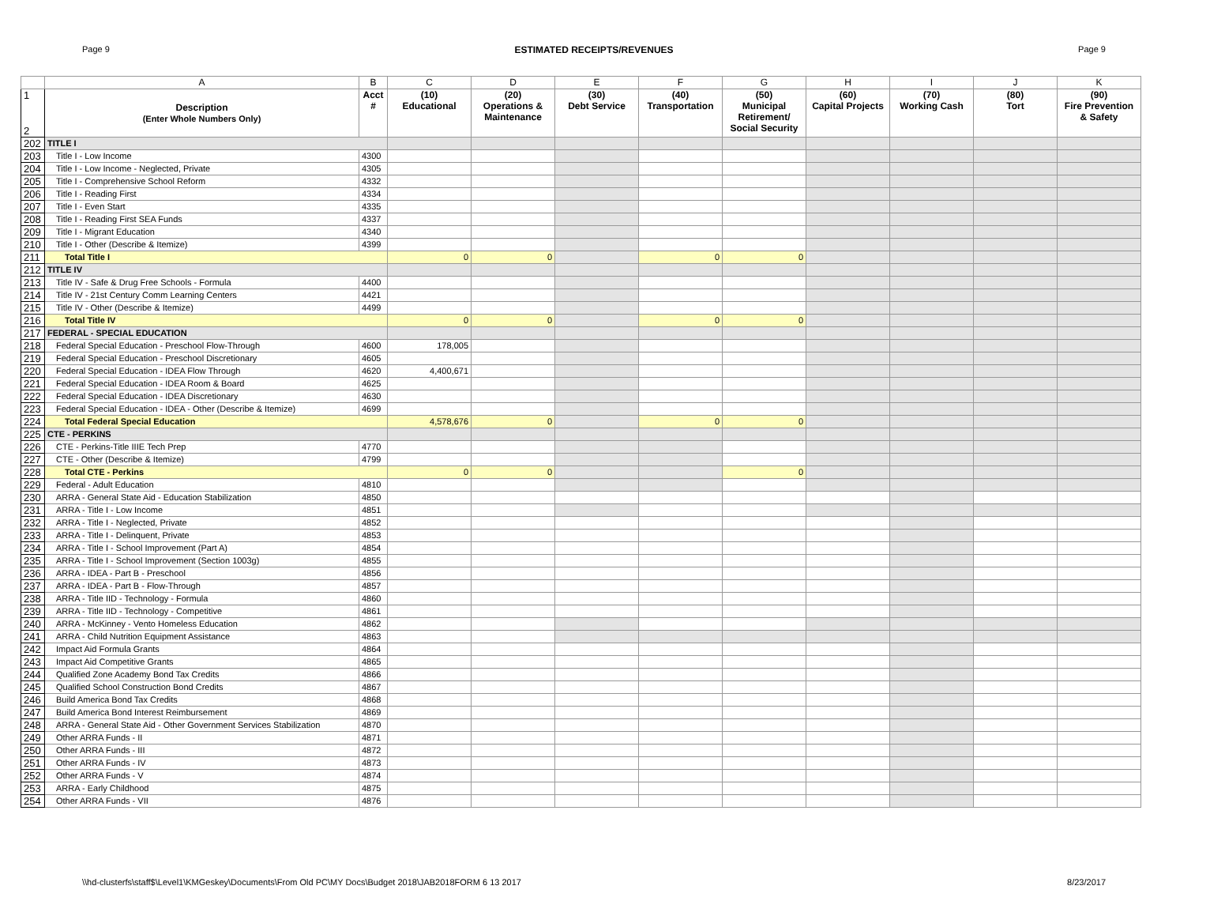Page 9 ESTIMATED RECEIPTS/REVENUES Page 9
| | A | B | C | D | E | F | G | H | I | J | K |
| --- | --- | --- | --- | --- | --- | --- | --- | --- | --- | --- | --- |
| 1 2 | Description (Enter Whole Numbers Only) | Acct # | (10) Educational | (20) Operations & Maintenance | (30) Debt Service | (40) Transportation | (50) Municipal Retirement/ Social Security | (60) Capital Projects | (70) Working Cash | (80) Tort | (90) Fire Prevention & Safety |
| 202 | TITLE I | | | | | | | | | | |
| 203 | Title I - Low Income | 4300 | | | | | | | | | |
| 204 | Title I - Low Income - Neglected, Private | 4305 | | | | | | | | | |
| 205 | Title I - Comprehensive School Reform | 4332 | | | | | | | | | |
| 206 | Title I - Reading First | 4334 | | | | | | | | | |
| 207 | Title I - Even Start | 4335 | | | | | | | | | |
| 208 | Title I - Reading First SEA Funds | 4337 | | | | | | | | | |
| 209 | Title I - Migrant Education | 4340 | | | | | | | | | |
| 210 | Title I - Other (Describe & Itemize) | 4399 | | | | | | | | | |
| 211 | Total Title I | | 0 | 0 | | 0 | 0 | | | | |
| 212 | TITLE IV | | | | | | | | | | |
| 213 | Title IV - Safe & Drug Free Schools - Formula | 4400 | | | | | | | | | |
| 214 | Title IV - 21st Century Comm Learning Centers | 4421 | | | | | | | | | |
| 215 | Title IV - Other (Describe & Itemize) | 4499 | | | | | | | | | |
| 216 | Total Title IV | | 0 | 0 | | 0 | 0 | | | | |
| 217 | FEDERAL - SPECIAL EDUCATION | | | | | | | | | | |
| 218 | Federal Special Education - Preschool Flow-Through | 4600 | 178,005 | | | | | | | | |
| 219 | Federal Special Education - Preschool Discretionary | 4605 | | | | | | | | | |
| 220 | Federal Special Education - IDEA Flow Through | 4620 | 4,400,671 | | | | | | | | |
| 221 | Federal Special Education - IDEA Room & Board | 4625 | | | | | | | | | |
| 222 | Federal Special Education - IDEA Discretionary | 4630 | | | | | | | | | |
| 223 | Federal Special Education - IDEA - Other (Describe & Itemize) | 4699 | | | | | | | | | |
| 224 | Total Federal Special Education | | 4,578,676 | 0 | | 0 | 0 | | | | |
| 225 | CTE - PERKINS | | | | | | | | | | |
| 226 | CTE - Perkins-Title IIIE Tech Prep | 4770 | | | | | | | | | |
| 227 | CTE - Other (Describe & Itemize) | 4799 | | | | | | | | | |
| 228 | Total CTE - Perkins | | 0 | 0 | | | 0 | | | | |
| 229 | Federal - Adult Education | 4810 | | | | | | | | | |
| 230 | ARRA - General State Aid - Education Stabilization | 4850 | | | | | | | | | |
| 231 | ARRA - Title I - Low Income | 4851 | | | | | | | | | |
| 232 | ARRA - Title I - Neglected, Private | 4852 | | | | | | | | | |
| 233 | ARRA - Title I - Delinquent, Private | 4853 | | | | | | | | | |
| 234 | ARRA - Title I - School Improvement (Part A) | 4854 | | | | | | | | | |
| 235 | ARRA - Title I - School Improvement (Section 1003g) | 4855 | | | | | | | | | |
| 236 | ARRA - IDEA - Part B - Preschool | 4856 | | | | | | | | | |
| 237 | ARRA - IDEA - Part B - Flow-Through | 4857 | | | | | | | | | |
| 238 | ARRA - Title IID - Technology - Formula | 4860 | | | | | | | | | |
| 239 | ARRA - Title IID - Technology - Competitive | 4861 | | | | | | | | | |
| 240 | ARRA - McKinney - Vento Homeless Education | 4862 | | | | | | | | | |
| 241 | ARRA - Child Nutrition Equipment Assistance | 4863 | | | | | | | | | |
| 242 | Impact Aid Formula Grants | 4864 | | | | | | | | | |
| 243 | Impact Aid Competitive Grants | 4865 | | | | | | | | | |
| 244 | Qualified Zone Academy Bond Tax Credits | 4866 | | | | | | | | | |
| 245 | Qualified School Construction Bond Credits | 4867 | | | | | | | | | |
| 246 | Build America Bond Tax Credits | 4868 | | | | | | | | | |
| 247 | Build America Bond Interest Reimbursement | 4869 | | | | | | | | | |
| 248 | ARRA - General State Aid - Other Government Services Stabilization | 4870 | | | | | | | | | |
| 249 | Other ARRA Funds - II | 4871 | | | | | | | | | |
| 250 | Other ARRA Funds - III | 4872 | | | | | | | | | |
| 251 | Other ARRA Funds - IV | 4873 | | | | | | | | | |
| 252 | Other ARRA Funds - V | 4874 | | | | | | | | | |
| 253 | ARRA - Early Childhood | 4875 | | | | | | | | | |
| 254 | Other ARRA Funds - VII | 4876 | | | | | | | | | |
\\hd-clusterfs\staff$\Level1\KMGeskey\Documents\From Old PC\MY Docs\Budget 2018\JAB2018FORM 6 13 2017 8/23/2017